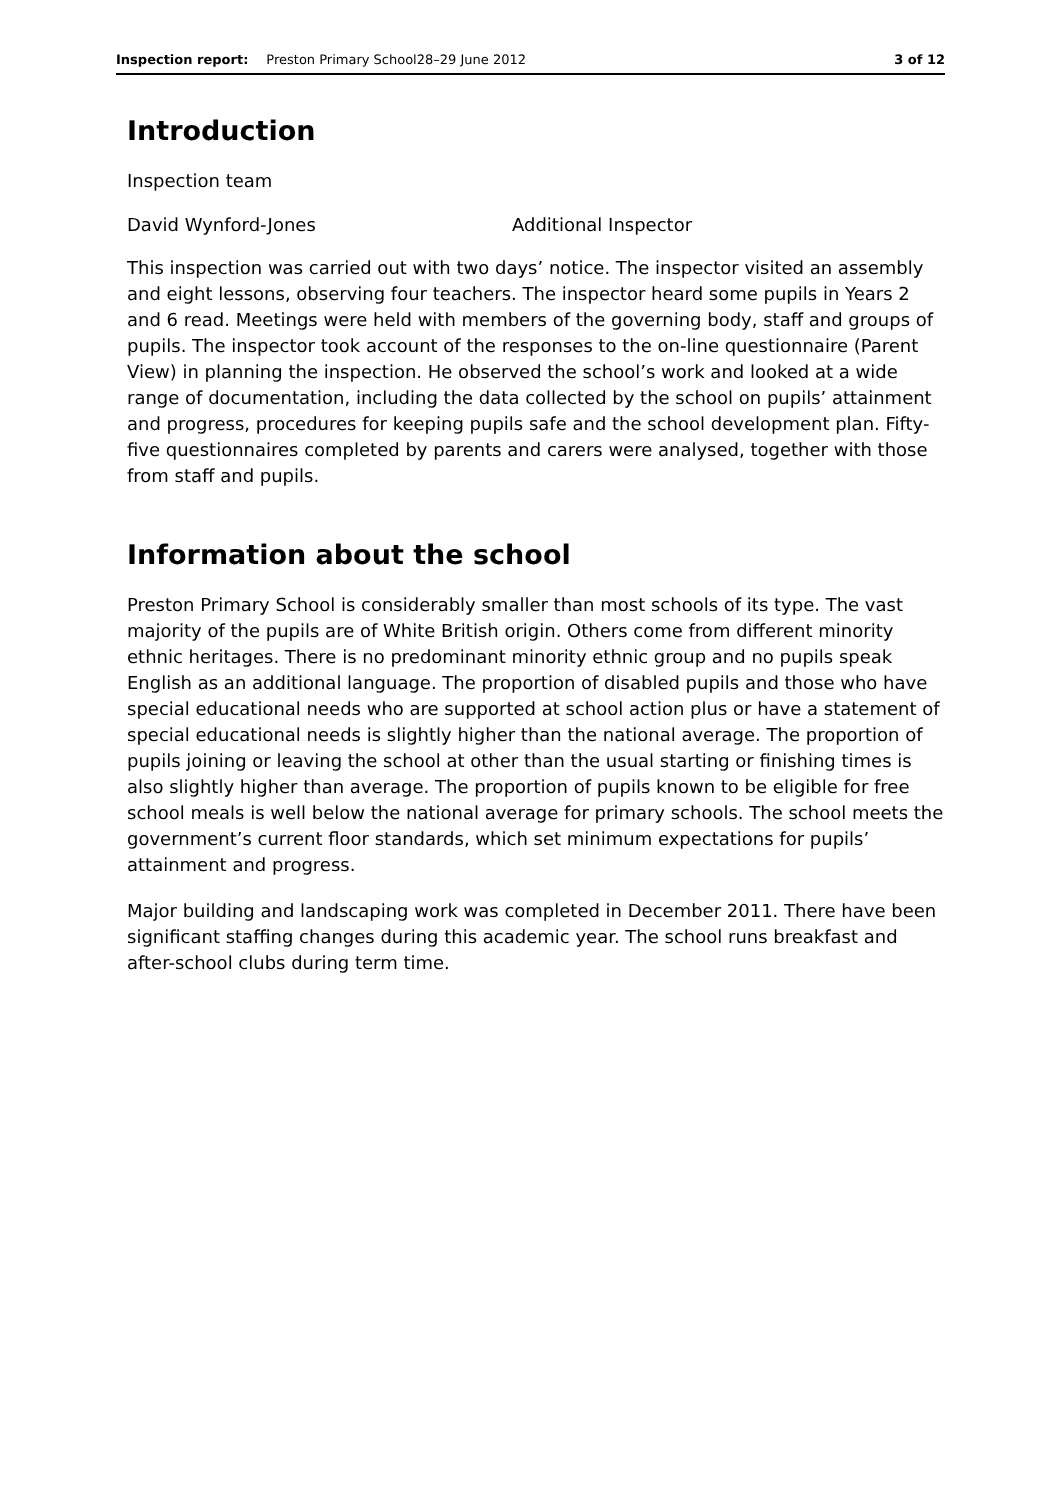Inspection report: Preston Primary School28–29 June 2012 3 of 12
Introduction
Inspection team
David Wynford-Jones Additional Inspector
This inspection was carried out with two days’ notice. The inspector visited an assembly and eight lessons, observing four teachers. The inspector heard some pupils in Years 2 and 6 read. Meetings were held with members of the governing body, staff and groups of pupils. The inspector took account of the responses to the on-line questionnaire (Parent View) in planning the inspection. He observed the school’s work and looked at a wide range of documentation, including the data collected by the school on pupils’ attainment and progress, procedures for keeping pupils safe and the school development plan. Fifty-five questionnaires completed by parents and carers were analysed, together with those from staff and pupils.
Information about the school
Preston Primary School is considerably smaller than most schools of its type. The vast majority of the pupils are of White British origin. Others come from different minority ethnic heritages. There is no predominant minority ethnic group and no pupils speak English as an additional language. The proportion of disabled pupils and those who have special educational needs who are supported at school action plus or have a statement of special educational needs is slightly higher than the national average. The proportion of pupils joining or leaving the school at other than the usual starting or finishing times is also slightly higher than average. The proportion of pupils known to be eligible for free school meals is well below the national average for primary schools. The school meets the government’s current floor standards, which set minimum expectations for pupils’ attainment and progress.
Major building and landscaping work was completed in December 2011. There have been significant staffing changes during this academic year. The school runs breakfast and after-school clubs during term time.